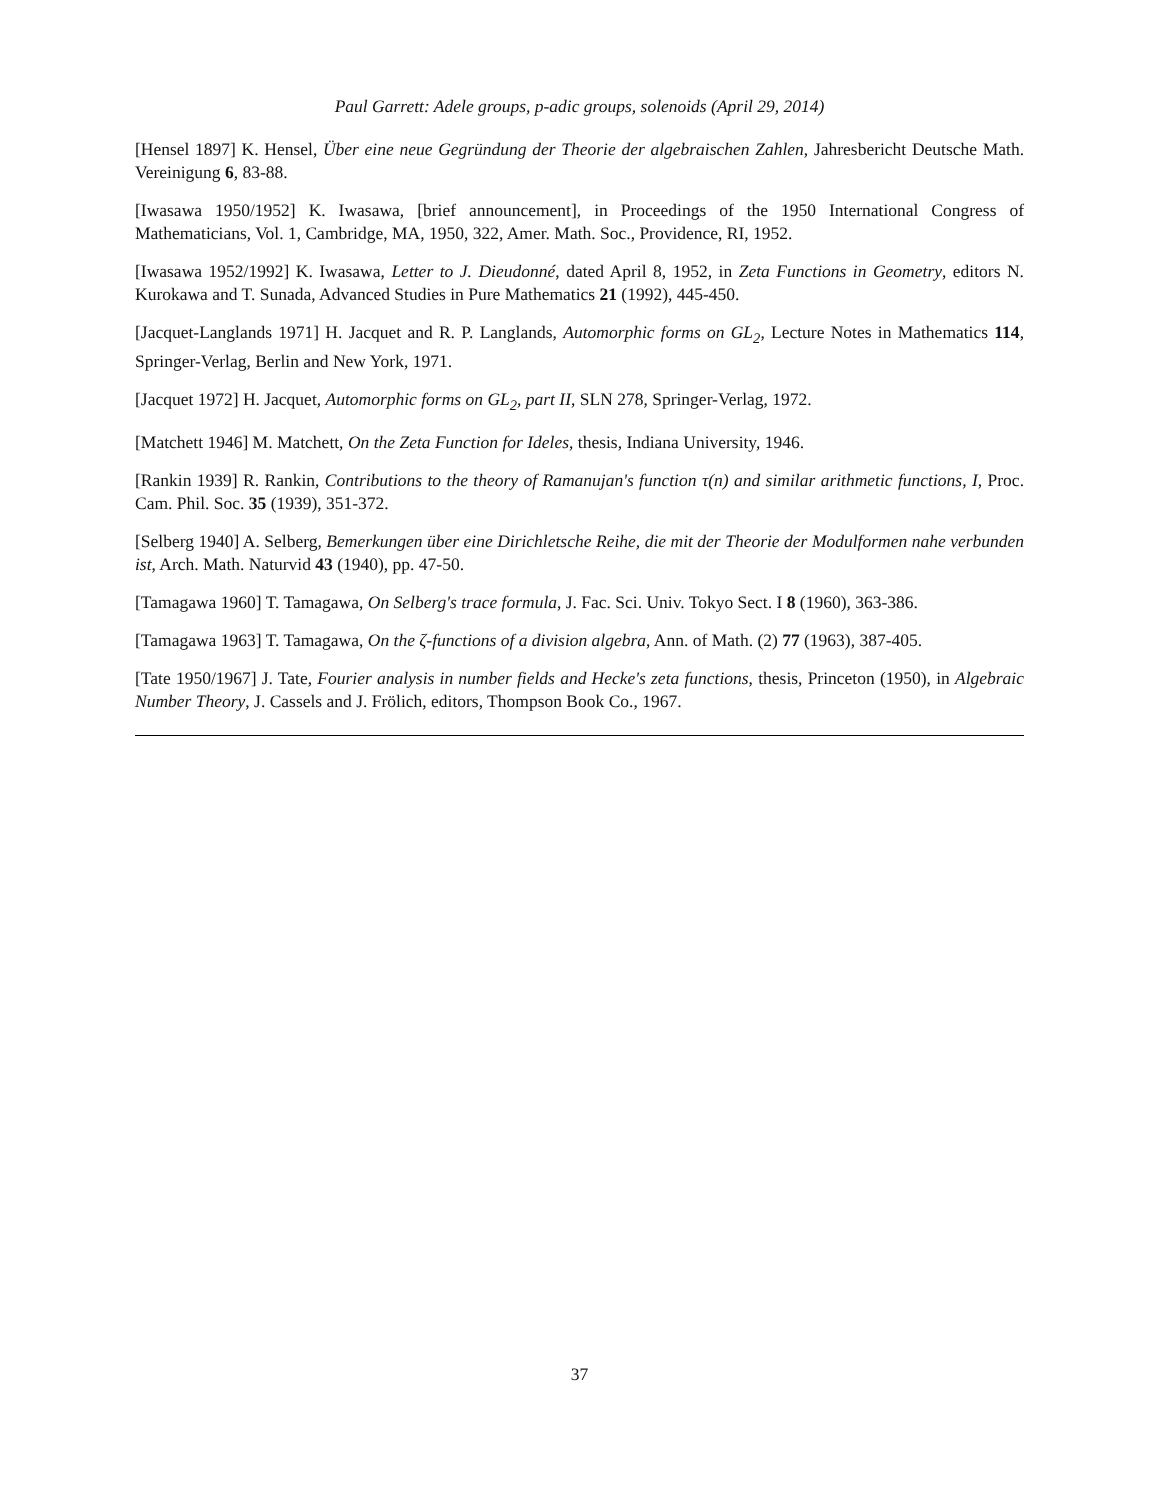Paul Garrett: Adele groups, p-adic groups, solenoids (April 29, 2014)
[Hensel 1897] K. Hensel, Über eine neue Gegründung der Theorie der algebraischen Zahlen, Jahresbericht Deutsche Math. Vereinigung 6, 83-88.
[Iwasawa 1950/1952] K. Iwasawa, [brief announcement], in Proceedings of the 1950 International Congress of Mathematicians, Vol. 1, Cambridge, MA, 1950, 322, Amer. Math. Soc., Providence, RI, 1952.
[Iwasawa 1952/1992] K. Iwasawa, Letter to J. Dieudonné, dated April 8, 1952, in Zeta Functions in Geometry, editors N. Kurokawa and T. Sunada, Advanced Studies in Pure Mathematics 21 (1992), 445-450.
[Jacquet-Langlands 1971] H. Jacquet and R. P. Langlands, Automorphic forms on GL<sub>2</sub>, Lecture Notes in Mathematics 114, Springer-Verlag, Berlin and New York, 1971.
[Jacquet 1972] H. Jacquet, Automorphic forms on GL<sub>2</sub>, part II, SLN 278, Springer-Verlag, 1972.
[Matchett 1946] M. Matchett, On the Zeta Function for Ideles, thesis, Indiana University, 1946.
[Rankin 1939] R. Rankin, Contributions to the theory of Ramanujan's function τ(n) and similar arithmetic functions, I, Proc. Cam. Phil. Soc. 35 (1939), 351-372.
[Selberg 1940] A. Selberg, Bemerkungen über eine Dirichletsche Reihe, die mit der Theorie der Modulformen nahe verbunden ist, Arch. Math. Naturvid 43 (1940), pp. 47-50.
[Tamagawa 1960] T. Tamagawa, On Selberg's trace formula, J. Fac. Sci. Univ. Tokyo Sect. I 8 (1960), 363-386.
[Tamagawa 1963] T. Tamagawa, On the ζ-functions of a division algebra, Ann. of Math. (2) 77 (1963), 387-405.
[Tate 1950/1967] J. Tate, Fourier analysis in number fields and Hecke's zeta functions, thesis, Princeton (1950), in Algebraic Number Theory, J. Cassels and J. Frölich, editors, Thompson Book Co., 1967.
37